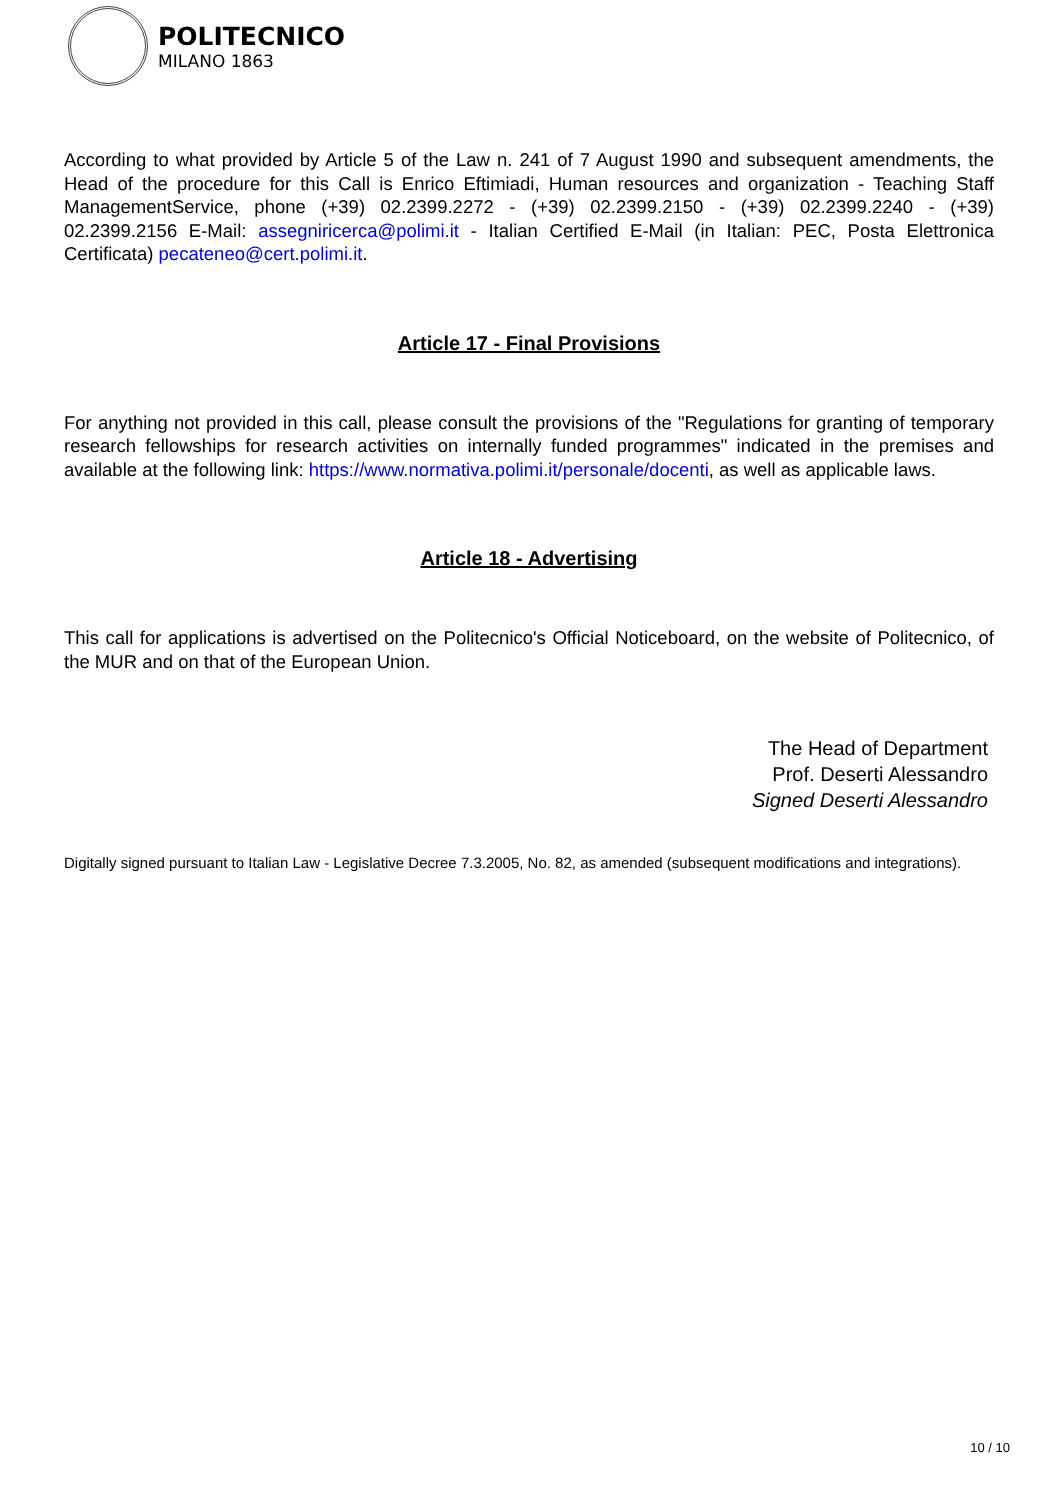POLITECNICO
MILANO 1863
According to what provided by Article 5 of the Law n. 241 of 7 August 1990 and subsequent amendments, the Head of the procedure for this Call is Enrico Eftimiadi, Human resources and organization - Teaching Staff ManagementService, phone (+39) 02.2399.2272 - (+39) 02.2399.2150 - (+39) 02.2399.2240 - (+39) 02.2399.2156 E-Mail: assegniricerca@polimi.it - Italian Certified E-Mail (in Italian: PEC, Posta Elettronica Certificata) pecateneo@cert.polimi.it.
Article 17 - Final Provisions
For anything not provided in this call, please consult the provisions of the "Regulations for granting of temporary research fellowships for research activities on internally funded programmes" indicated in the premises and available at the following link: https://www.normativa.polimi.it/personale/docenti, as well as applicable laws.
Article 18 - Advertising
This call for applications is advertised on the Politecnico's Official Noticeboard, on the website of Politecnico, of the MUR and on that of the European Union.
The Head of Department
Prof. Deserti Alessandro
Signed Deserti Alessandro
Digitally signed pursuant to Italian Law - Legislative Decree 7.3.2005, No. 82, as amended (subsequent modifications and integrations).
10 / 10